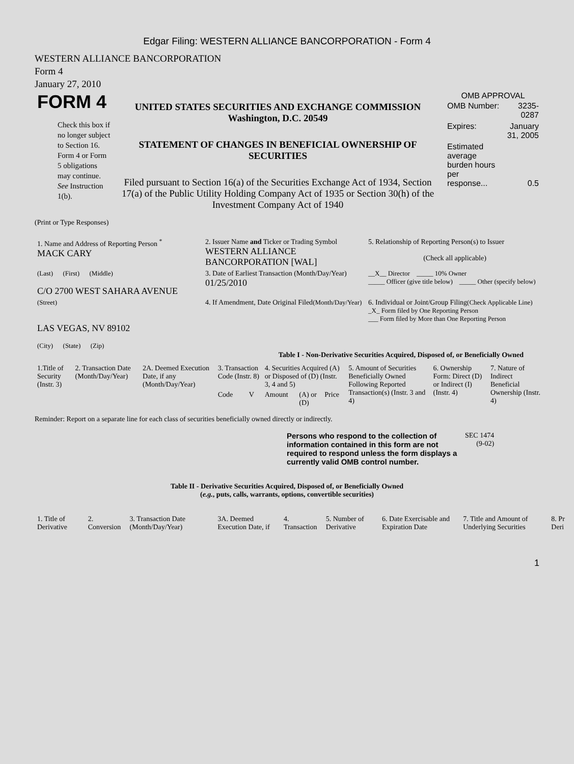Edgar Filing: WESTERN ALLIANCE BANCORPORATION - Form 4
WESTERN ALLIANCE BANCORPORATION
Form 4
January 27, 2010
| FORM 4 Check this box if no longer subject to Section 16. Form 4 or Form 5 obligations may continue. See Instruction 1(b). | UNITED STATES SECURITIES AND EXCHANGE COMMISSION Washington, D.C. 20549 STATEMENT OF CHANGES IN BENEFICIAL OWNERSHIP OF SECURITIES Filed pursuant to Section 16(a) of the Securities Exchange Act of 1934, Section 17(a) of the Public Utility Holding Company Act of 1935 or Section 30(h) of the Investment Company Act of 1940 | OMB APPROVAL / OMB Number: / 3235-0287 / / Expires: / January 31, 2005 / / Estimated average burden hours per response... / 0.5 / |
(Print or Type Responses)
| 1. Name and Address of Reporting Person <sup>*</sup> MACK CARY | 2. Issuer Name and Ticker or Trading Symbol WESTERN ALLIANCE BANCORPORATION [WAL] | 5. Relationship of Reporting Person(s) to Issuer (Check all applicable) |
| (Last) (First) (Middle) C/O 2700 WEST SAHARA AVENUE | 3. Date of Earliest Transaction (Month/Day/Year) 01/25/2010 | __X__ Director _____ 10% Owner _____ Officer (give title below) _____ Other (specify below) |
| (Street) LAS VEGAS, NV 89102 (City) (State) (Zip) | 4. If Amendment, Date Original Filed (Month/Day/Year) | 6. Individual or Joint/Group Filing (Check Applicable Line) _X_ Form filed by One Reporting Person ___ Form filed by More than One Reporting Person |
Table I - Non-Derivative Securities Acquired, Disposed of, or Beneficially Owned
| 1.Title of Security (Instr. 3) | 2. Transaction Date (Month/Day/Year) | 2A. Deemed Execution Date, if any (Month/Day/Year) | 3. Transaction Code (Instr. 8) | | 4. Securities Acquired (A) or Disposed of (D) (Instr. 3, 4 and 5) | | | 5. Amount of Securities Beneficially Owned Following Reported Transaction(s) (Instr. 3 and 4) | 6. Ownership Form: Direct (D) or Indirect (I) (Instr. 4) | 7. Nature of Indirect Beneficial Ownership (Instr. 4) |
| --- | --- | --- | --- | --- | --- | --- | --- | --- | --- | --- |
| | | | Code | V | Amount | (A) or (D) | Price | | | |
Reminder: Report on a separate line for each class of securities beneficially owned directly or indirectly.
| Persons who respond to the collection of information contained in this form are not required to respond unless the form displays a currently valid OMB control number. | SEC 1474 (9-02) |
Table II - Derivative Securities Acquired, Disposed of, or Beneficially Owned
(e.g., puts, calls, warrants, options, convertible securities)
| 1. Title of Derivative | 2. Conversion | 3. Transaction Date (Month/Day/Year) | 3A. Deemed Execution Date, if | 4. Transaction | 5. Number of Derivative | 6. Date Exercisable and Expiration Date | 7. Title and Amount of Underlying Securities | 8. Pr Deri |
| --- | --- | --- | --- | --- | --- | --- | --- | --- |
1